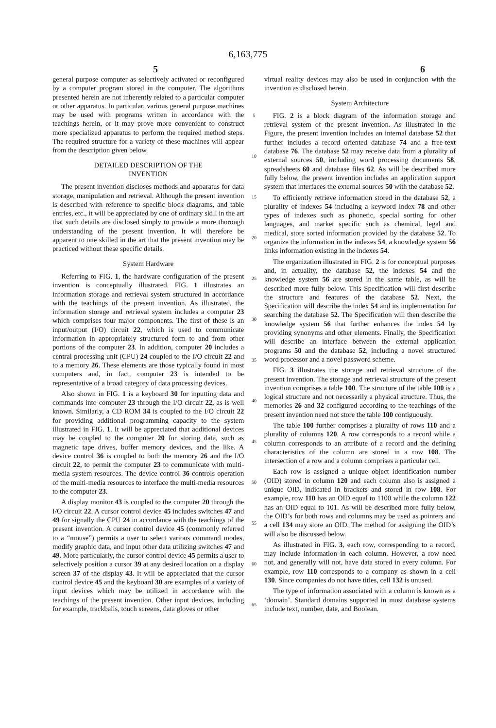6,163,775
5 6
general purpose computer as selectively activated or reconfigured by a computer program stored in the computer. The algorithms presented herein are not inherently related to a particular computer or other apparatus. In particular, various general purpose machines may be used with programs written in accordance with the teachings herein, or it may prove more convenient to construct more specialized apparatus to perform the required method steps. The required structure for a variety of these machines will appear from the description given below.
DETAILED DESCRIPTION OF THE
INVENTION
The present invention discloses methods and apparatus for data storage, manipulation and retrieval. Although the present invention is described with reference to specific block diagrams, and table entries, etc., it will be appreciated by one of ordinary skill in the art that such details are disclosed simply to provide a more thorough understanding of the present invention. It will therefore be apparent to one skilled in the art that the present invention may be practiced without these specific details.
System Hardware
Referring to FIG. 1, the hardware configuration of the present invention is conceptually illustrated. FIG. 1 illustrates an information storage and retrieval system structured in accordance with the teachings of the present invention. As illustrated, the information storage and retrieval system includes a computer 23 which comprises four major components. The first of these is an input/output (I/O) circuit 22, which is used to communicate information in appropriately structured form to and from other portions of the computer 23. In addition, computer 20 includes a central processing unit (CPU) 24 coupled to the I/O circuit 22 and to a memory 26. These elements are those typically found in most computers and, in fact, computer 23 is intended to be representative of a broad category of data processing devices.
Also shown in FIG. 1 is a keyboard 30 for inputting data and commands into computer 23 through the I/O circuit 22, as is well known. Similarly, a CD ROM 34 is coupled to the I/O circuit 22 for providing additional programming capacity to the system illustrated in FIG. 1. It will be appreciated that additional devices may be coupled to the computer 20 for storing data, such as magnetic tape drives, buffer memory devices, and the like. A device control 36 is coupled to both the memory 26 and the I/O circuit 22, to permit the computer 23 to communicate with multi-media system resources. The device control 36 controls operation of the multi-media resources to interface the multi-media resources to the computer 23.
A display monitor 43 is coupled to the computer 20 through the I/O circuit 22. A cursor control device 45 includes switches 47 and 49 for signally the CPU 24 in accordance with the teachings of the present invention. A cursor control device 45 (commonly referred to a “mouse”) permits a user to select various command modes, modify graphic data, and input other data utilizing switches 47 and 49. More particularly, the cursor control device 45 permits a user to selectively position a cursor 39 at any desired location on a display screen 37 of the display 43. It will be appreciated that the cursor control device 45 and the keyboard 30 are examples of a variety of input devices which may be utilized in accordance with the teachings of the present invention. Other input devices, including for example, trackballs, touch screens, data gloves or other
5
10
15
20
25
30
35
40
45
50
55
60
65
virtual reality devices may also be used in conjunction with the invention as disclosed herein.
System Architecture
FIG. 2 is a block diagram of the information storage and retrieval system of the present invention. As illustrated in the Figure, the present invention includes an internal database 52 that further includes a record oriented database 74 and a free-text database 76. The database 52 may receive data from a plurality of external sources 50, including word processing documents 58, spreadsheets 60 and database files 62. As will be described more fully below, the present invention includes an application support system that interfaces the external sources 50 with the database 52.
To efficiently retrieve information stored in the database 52, a plurality of indexes 54 including a keyword index 78 and other types of indexes such as phonetic, special sorting for other languages, and market specific such as chemical, legal and medical, store sorted information provided by the database 52. To organize the information in the indexes 54, a knowledge system 56 links information existing in the indexes 54.
The organization illustrated in FIG. 2 is for conceptual purposes and, in actuality, the database 52, the indexes 54 and the knowledge system 56 are stored in the same table, as will be described more fully below. This Specification will first describe the structure and features of the database 52. Next, the Specification will describe the index 54 and its implementation for searching the database 52. The Specification will then describe the knowledge system 56 that further enhances the index 54 by providing synonyms and other elements. Finally, the Specification will describe an interface between the external application programs 50 and the database 52, including a novel structured word processor and a novel password scheme.
FIG. 3 illustrates the storage and retrieval structure of the present invention. The storage and retrieval structure of the present invention comprises a table 100. The structure of the table 100 is a logical structure and not necessarily a physical structure. Thus, the memories 26 and 32 configured according to the teachings of the present invention need not store the table 100 contiguously.
The table 100 further comprises a plurality of rows 110 and a plurality of columns 120. A row corresponds to a record while a column corresponds to an attribute of a record and the defining characteristics of the column are stored in a row 108. The intersection of a row and a column comprises a particular cell.
Each row is assigned a unique object identification number (OID) stored in column 120 and each column also is assigned a unique OID, indicated in brackets and stored in row 108. For example, row 110 has an OID equal to 1100 while the column 122 has an OID equal to 101. As will be described more fully below, the OID’s for both rows and columns may be used as pointers and a cell 134 may store an OID. The method for assigning the OID’s will also be discussed below.
As illustrated in FIG. 3, each row, corresponding to a record, may include information in each column. However, a row need not, and generally will not, have data stored in every column. For example, row 110 corresponds to a company as shown in a cell 130. Since companies do not have titles, cell 132 is unused.
The type of information associated with a column is known as a ‘domain’. Standard domains supported in most database systems include text, number, date, and Boolean.